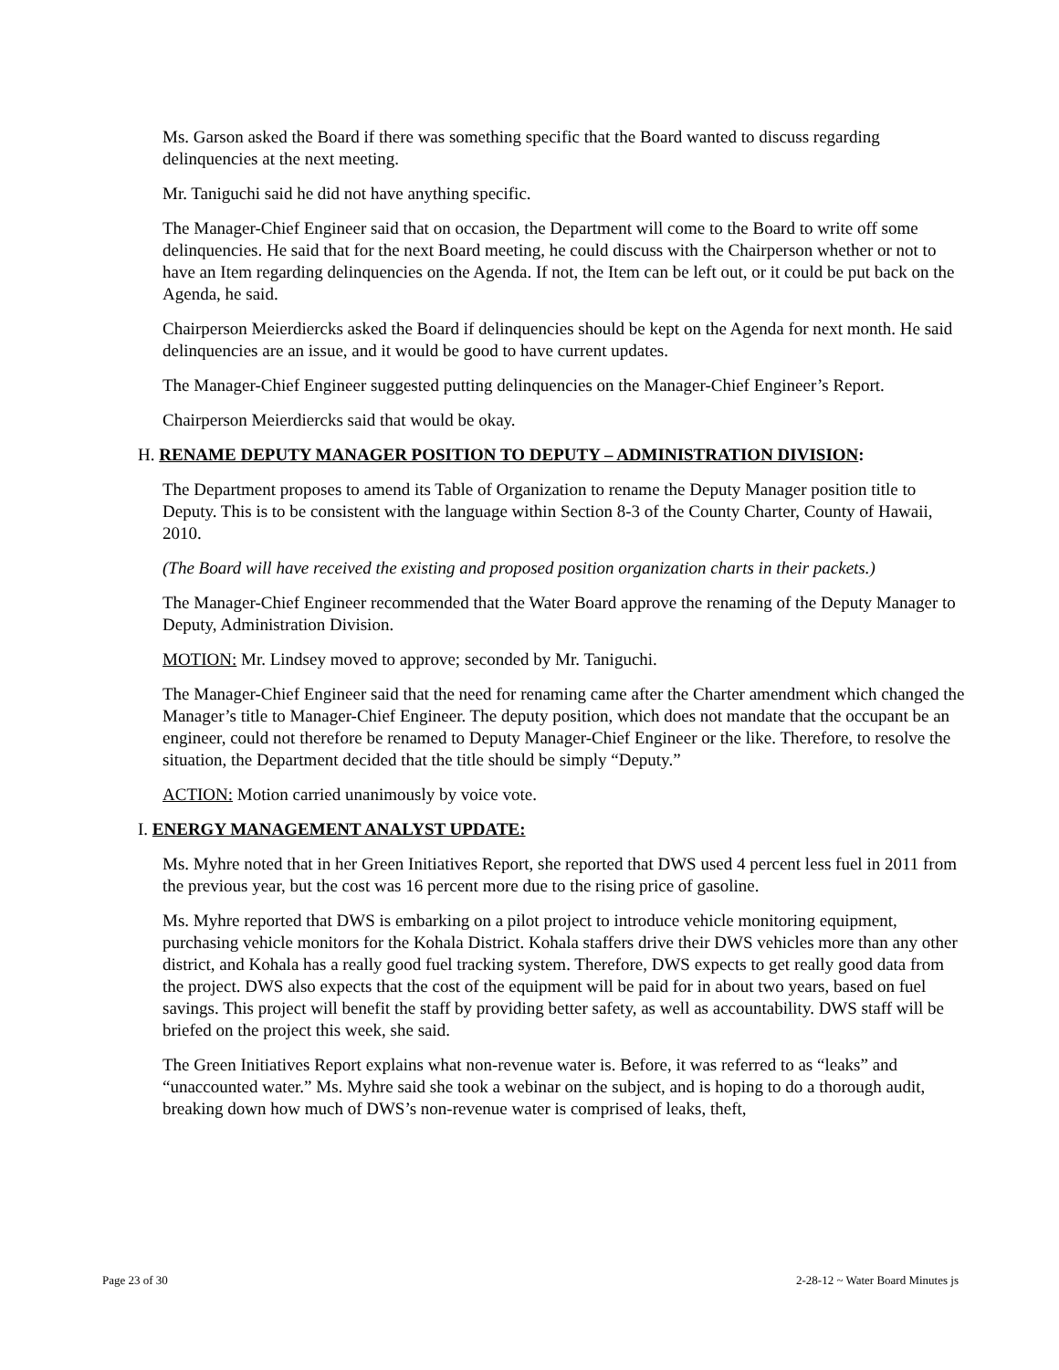Ms. Garson asked the Board if there was something specific that the Board wanted to discuss regarding delinquencies at the next meeting.
Mr. Taniguchi said he did not have anything specific.
The Manager-Chief Engineer said that on occasion, the Department will come to the Board to write off some delinquencies. He said that for the next Board meeting, he could discuss with the Chairperson whether or not to have an Item regarding delinquencies on the Agenda. If not, the Item can be left out, or it could be put back on the Agenda, he said.
Chairperson Meierdiercks asked the Board if delinquencies should be kept on the Agenda for next month. He said delinquencies are an issue, and it would be good to have current updates.
The Manager-Chief Engineer suggested putting delinquencies on the Manager-Chief Engineer’s Report.
Chairperson Meierdiercks said that would be okay.
H. RENAME DEPUTY MANAGER POSITION TO DEPUTY – ADMINISTRATION DIVISION:
The Department proposes to amend its Table of Organization to rename the Deputy Manager position title to Deputy. This is to be consistent with the language within Section 8-3 of the County Charter, County of Hawaii, 2010.
(The Board will have received the existing and proposed position organization charts in their packets.)
The Manager-Chief Engineer recommended that the Water Board approve the renaming of the Deputy Manager to Deputy, Administration Division.
MOTION: Mr. Lindsey moved to approve; seconded by Mr. Taniguchi.
The Manager-Chief Engineer said that the need for renaming came after the Charter amendment which changed the Manager’s title to Manager-Chief Engineer. The deputy position, which does not mandate that the occupant be an engineer, could not therefore be renamed to Deputy Manager-Chief Engineer or the like. Therefore, to resolve the situation, the Department decided that the title should be simply “Deputy.”
ACTION: Motion carried unanimously by voice vote.
I. ENERGY MANAGEMENT ANALYST UPDATE:
Ms. Myhre noted that in her Green Initiatives Report, she reported that DWS used 4 percent less fuel in 2011 from the previous year, but the cost was 16 percent more due to the rising price of gasoline.
Ms. Myhre reported that DWS is embarking on a pilot project to introduce vehicle monitoring equipment, purchasing vehicle monitors for the Kohala District. Kohala staffers drive their DWS vehicles more than any other district, and Kohala has a really good fuel tracking system. Therefore, DWS expects to get really good data from the project. DWS also expects that the cost of the equipment will be paid for in about two years, based on fuel savings. This project will benefit the staff by providing better safety, as well as accountability. DWS staff will be briefed on the project this week, she said.
The Green Initiatives Report explains what non-revenue water is. Before, it was referred to as “leaks” and “unaccounted water.” Ms. Myhre said she took a webinar on the subject, and is hoping to do a thorough audit, breaking down how much of DWS’s non-revenue water is comprised of leaks, theft,
Page 23 of 30 2-28-12 ~ Water Board Minutes js